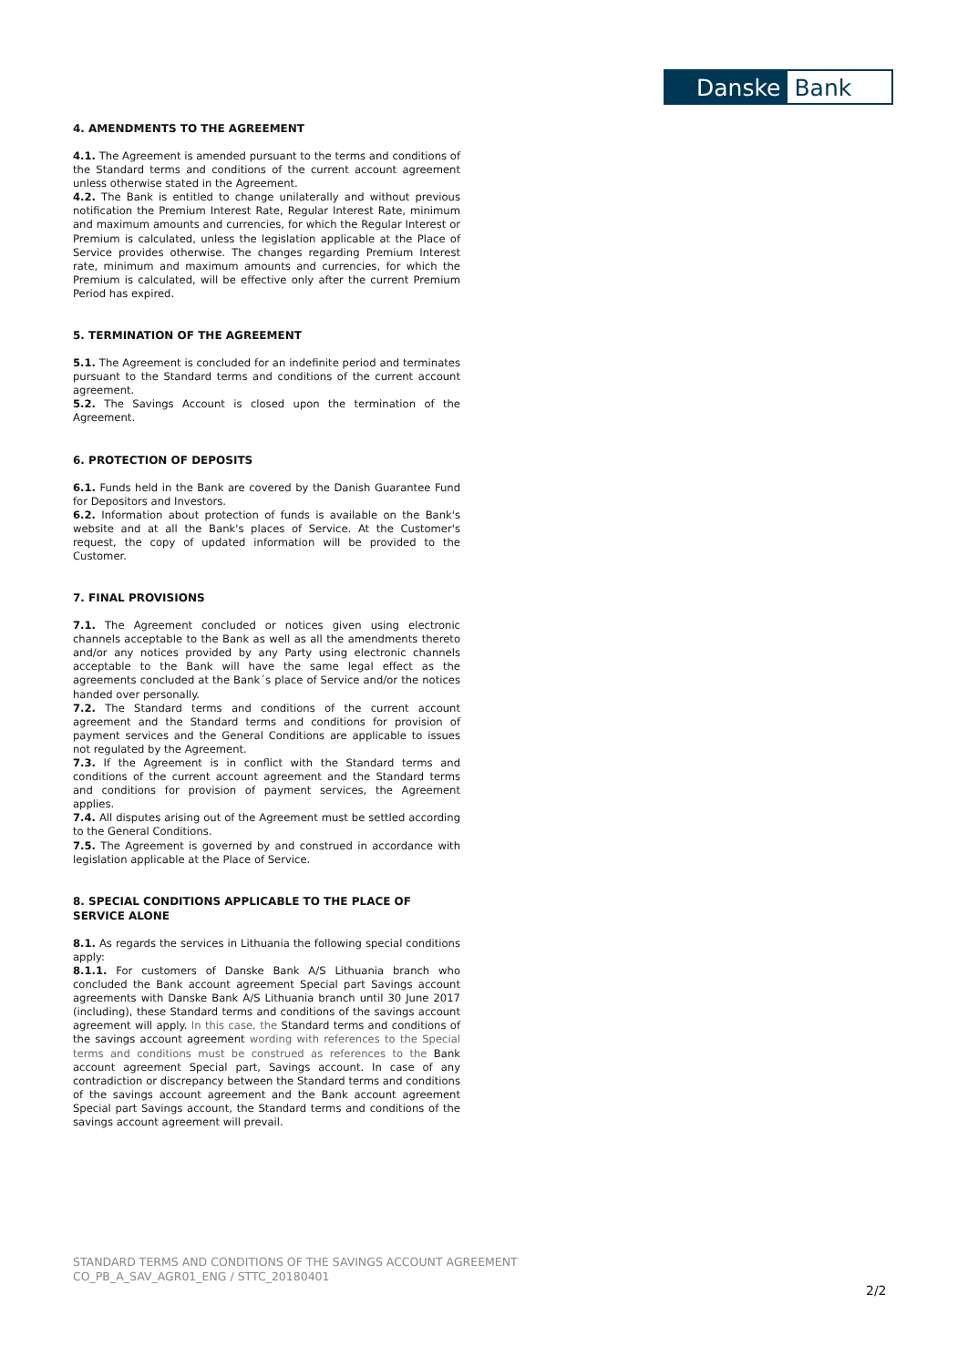Danske Bank
4. AMENDMENTS TO THE AGREEMENT
4.1. The Agreement is amended pursuant to the terms and conditions of the Standard terms and conditions of the current account agreement unless otherwise stated in the Agreement.
4.2. The Bank is entitled to change unilaterally and without previous notification the Premium Interest Rate, Regular Interest Rate, minimum and maximum amounts and currencies, for which the Regular Interest or Premium is calculated, unless the legislation applicable at the Place of Service provides otherwise. The changes regarding Premium Interest rate, minimum and maximum amounts and currencies, for which the Premium is calculated, will be effective only after the current Premium Period has expired.
5. TERMINATION OF THE AGREEMENT
5.1. The Agreement is concluded for an indefinite period and terminates pursuant to the Standard terms and conditions of the current account agreement.
5.2. The Savings Account is closed upon the termination of the Agreement.
6. PROTECTION OF DEPOSITS
6.1. Funds held in the Bank are covered by the Danish Guarantee Fund for Depositors and Investors.
6.2. Information about protection of funds is available on the Bank's website and at all the Bank's places of Service. At the Customer's request, the copy of updated information will be provided to the Customer.
7. FINAL PROVISIONS
7.1. The Agreement concluded or notices given using electronic channels acceptable to the Bank as well as all the amendments thereto and/or any notices provided by any Party using electronic channels acceptable to the Bank will have the same legal effect as the agreements concluded at the Bank´s place of Service and/or the notices handed over personally.
7.2. The Standard terms and conditions of the current account agreement and the Standard terms and conditions for provision of payment services and the General Conditions are applicable to issues not regulated by the Agreement.
7.3. If the Agreement is in conflict with the Standard terms and conditions of the current account agreement and the Standard terms and conditions for provision of payment services, the Agreement applies.
7.4. All disputes arising out of the Agreement must be settled according to the General Conditions.
7.5. The Agreement is governed by and construed in accordance with legislation applicable at the Place of Service.
8. SPECIAL CONDITIONS APPLICABLE TO THE PLACE OF SERVICE ALONE
8.1. As regards the services in Lithuania the following special conditions apply:
8.1.1. For customers of Danske Bank A/S Lithuania branch who concluded the Bank account agreement Special part Savings account agreements with Danske Bank A/S Lithuania branch until 30 June 2017 (including), these Standard terms and conditions of the savings account agreement will apply. In this case, the Standard terms and conditions of the savings account agreement wording with references to the Special terms and conditions must be construed as references to the Bank account agreement Special part, Savings account. In case of any contradiction or discrepancy between the Standard terms and conditions of the savings account agreement and the Bank account agreement Special part Savings account, the Standard terms and conditions of the savings account agreement will prevail.
STANDARD TERMS AND CONDITIONS OF THE SAVINGS ACCOUNT AGREEMENT
CO_PB_A_SAV_AGR01_ENG / STTC_20180401
2/2